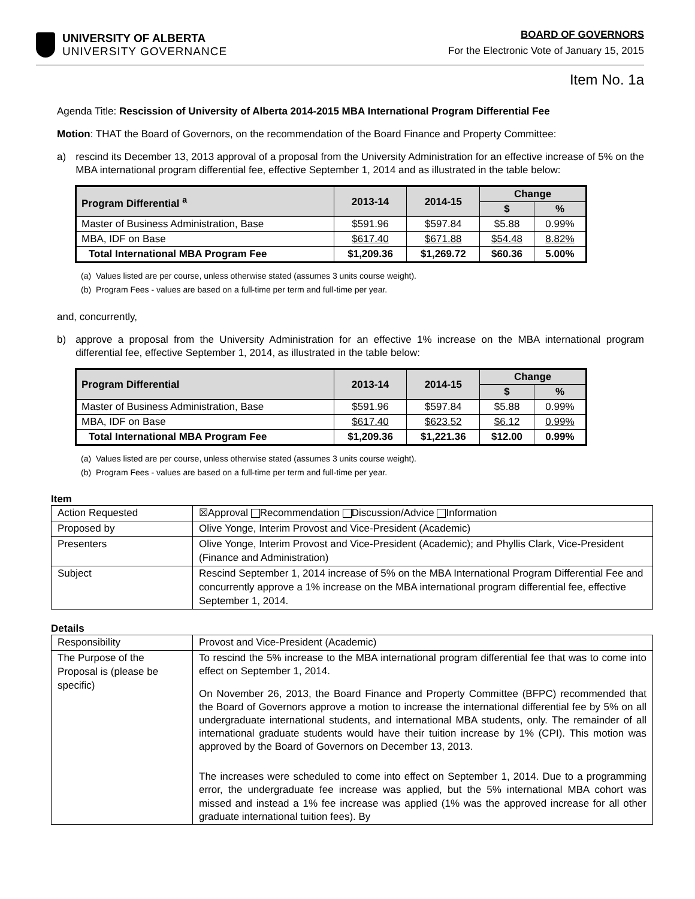UNIVERSITY OF ALBERTA
UNIVERSITY GOVERNANCE
BOARD OF GOVERNORS
For the Electronic Vote of January 15, 2015
Item No. 1a
Agenda Title: Rescission of University of Alberta 2014-2015 MBA International Program Differential Fee
Motion: THAT the Board of Governors, on the recommendation of the Board Finance and Property Committee:
a) rescind its December 13, 2013 approval of a proposal from the University Administration for an effective increase of 5% on the MBA international program differential fee, effective September 1, 2014 and as illustrated in the table below:
| Program Differential <sup>a</sup> | 2013-14 | 2014-15 | Change | |
| --- | --- | --- | --- | --- |
| | | | $ | % |
| Master of Business Administration, Base | $591.96 | $597.84 | $5.88 | 0.99% |
| MBA, IDF on Base | $617.40 | $671.88 | $54.48 | 8.82% |
| Total International MBA Program Fee | $1,209.36 | $1,269.72 | $60.36 | 5.00% |
(a) Values listed are per course, unless otherwise stated (assumes 3 units course weight).
(b) Program Fees - values are based on a full-time per term and full-time per year.
and, concurrently,
b) approve a proposal from the University Administration for an effective 1% increase on the MBA international program differential fee, effective September 1, 2014, as illustrated in the table below:
| Program Differential | 2013-14 | 2014-15 | Change | |
| --- | --- | --- | --- | --- |
| | | | $ | % |
| Master of Business Administration, Base | $591.96 | $597.84 | $5.88 | 0.99% |
| MBA, IDF on Base | $617.40 | $623.52 | $6.12 | 0.99% |
| Total International MBA Program Fee | $1,209.36 | $1,221.36 | $12.00 | 0.99% |
(a) Values listed are per course, unless otherwise stated (assumes 3 units course weight).
(b) Program Fees - values are based on a full-time per term and full-time per year.
Item
| Action Requested | ☒Approval Recommendation Discussion/Advice Information |
| Proposed by | Olive Yonge, Interim Provost and Vice-President (Academic) |
| Presenters | Olive Yonge, Interim Provost and Vice-President (Academic); and Phyllis Clark, Vice-President (Finance and Administration) |
| Subject | Rescind September 1, 2014 increase of 5% on the MBA International Program Differential Fee and concurrently approve a 1% increase on the MBA international program differential fee, effective September 1, 2014. |
Details
| Responsibility | Provost and Vice-President (Academic) |
| The Purpose of the Proposal is (please be specific) | To rescind the 5% increase to the MBA international program differential fee that was to come into effect on September 1, 2014. On November 26, 2013, the Board Finance and Property Committee (BFPC) recommended that the Board of Governors approve a motion to increase the international differential fee by 5% on all undergraduate international students, and international MBA students, only. The remainder of all international graduate students would have their tuition increase by 1% (CPI). This motion was approved by the Board of Governors on December 13, 2013. The increases were scheduled to come into effect on September 1, 2014. Due to a programming error, the undergraduate fee increase was applied, but the 5% international MBA cohort was missed and instead a 1% fee increase was applied (1% was the approved increase for all other graduate international tuition fees). By |